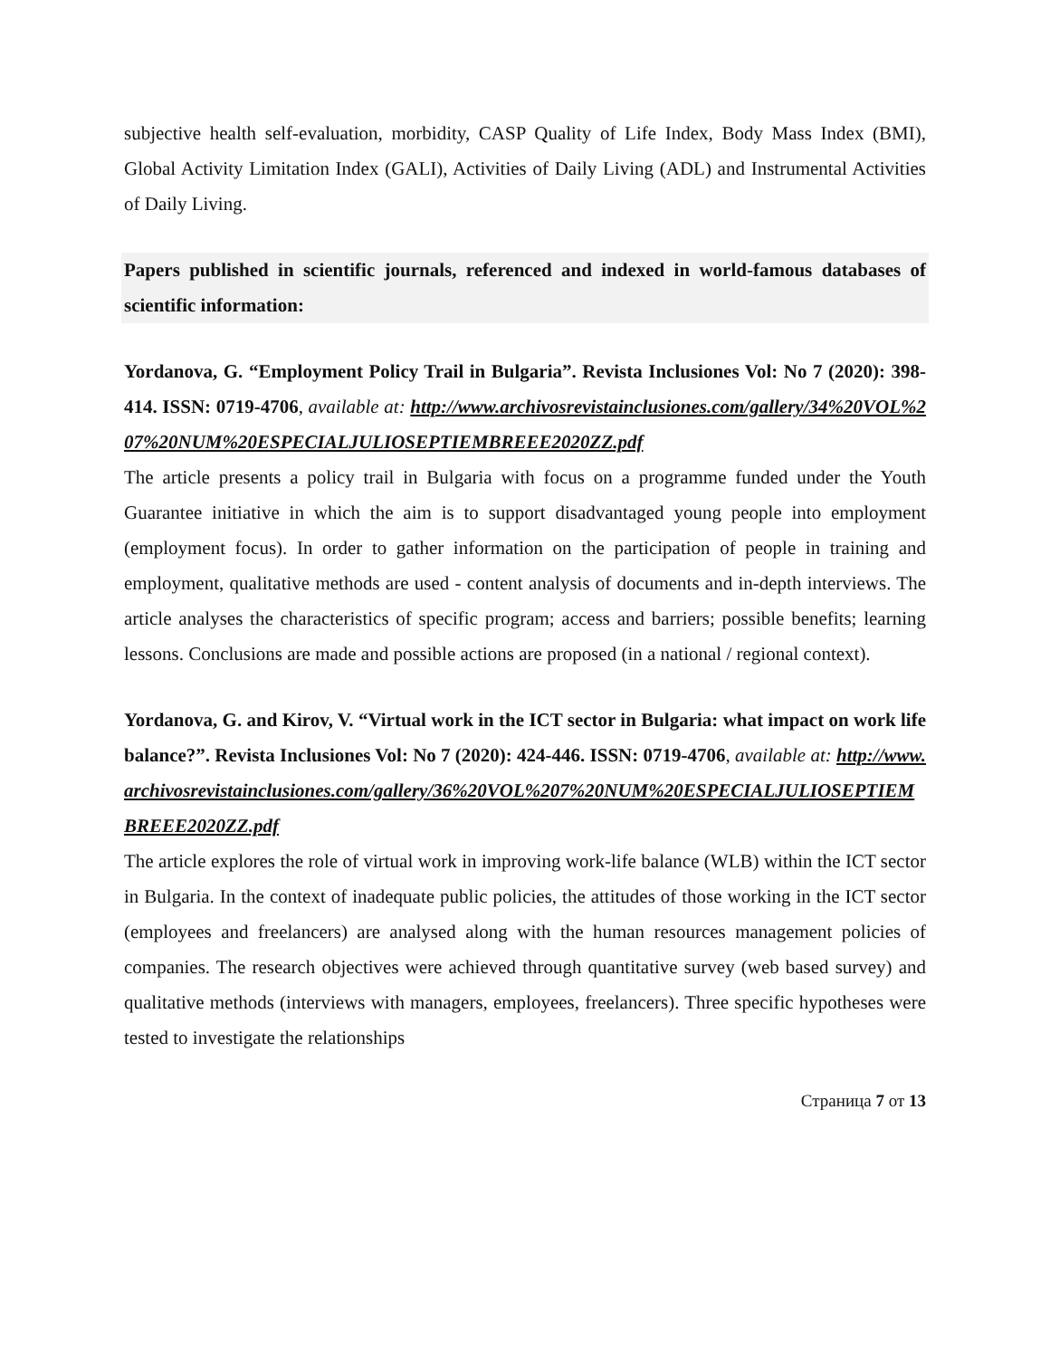subjective health self-evaluation, morbidity, CASP Quality of Life Index, Body Mass Index (BMI), Global Activity Limitation Index (GALI), Activities of Daily Living (ADL) and Instrumental Activities of Daily Living.
Papers published in scientific journals, referenced and indexed in world-famous databases of scientific information:
Yordanova, G. “Employment Policy Trail in Bulgaria”. Revista Inclusiones Vol: No 7 (2020): 398-414. ISSN: 0719-4706, available at: http://www.archivosrevistainclusiones.com/gallery/34%20VOL%207%20NUM%20ESPECIALJULIOSEPTIEMBREEE2020ZZ.pdf
The article presents a policy trail in Bulgaria with focus on a programme funded under the Youth Guarantee initiative in which the aim is to support disadvantaged young people into employment (employment focus). In order to gather information on the participation of people in training and employment, qualitative methods are used - content analysis of documents and in-depth interviews. The article analyses the characteristics of specific program; access and barriers; possible benefits; learning lessons. Conclusions are made and possible actions are proposed (in a national / regional context).
Yordanova, G. and Kirov, V. “Virtual work in the ICT sector in Bulgaria: what impact on work life balance?”. Revista Inclusiones Vol: No 7 (2020): 424-446. ISSN: 0719-4706, available at: http://www.archivosrevistainclusiones.com/gallery/36%20VOL%207%20NUM%20ESPECIALJULIOSEPTIEMBREEE2020ZZ.pdf
The article explores the role of virtual work in improving work-life balance (WLB) within the ICT sector in Bulgaria. In the context of inadequate public policies, the attitudes of those working in the ICT sector (employees and freelancers) are analysed along with the human resources management policies of companies. The research objectives were achieved through quantitative survey (web based survey) and qualitative methods (interviews with managers, employees, freelancers). Three specific hypotheses were tested to investigate the relationships
Страница 7 от 13